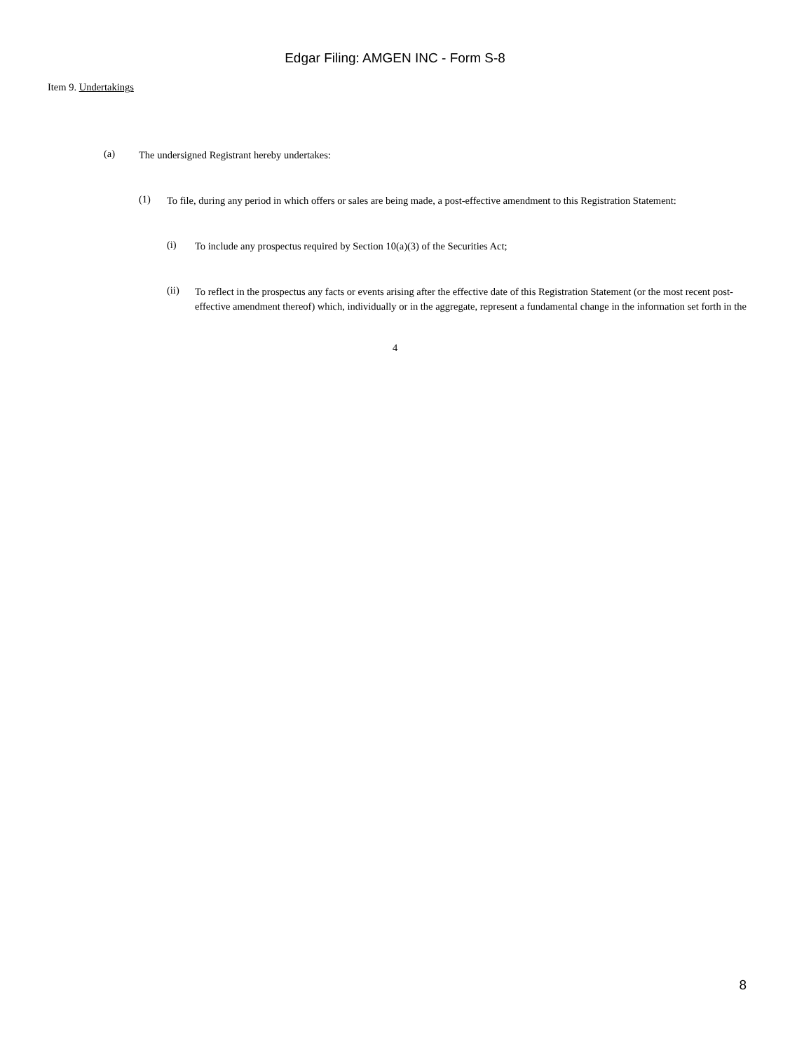Edgar Filing: AMGEN INC - Form S-8
Item 9. Undertakings
(a)
The undersigned Registrant hereby undertakes:
(1)
To file, during any period in which offers or sales are being made, a post-effective amendment to this Registration Statement:
(i)
To include any prospectus required by Section 10(a)(3) of the Securities Act;
(ii)
To reflect in the prospectus any facts or events arising after the effective date of this Registration Statement (or the most recent post-effective amendment thereof) which, individually or in the aggregate, represent a fundamental change in the information set forth in the
4
8